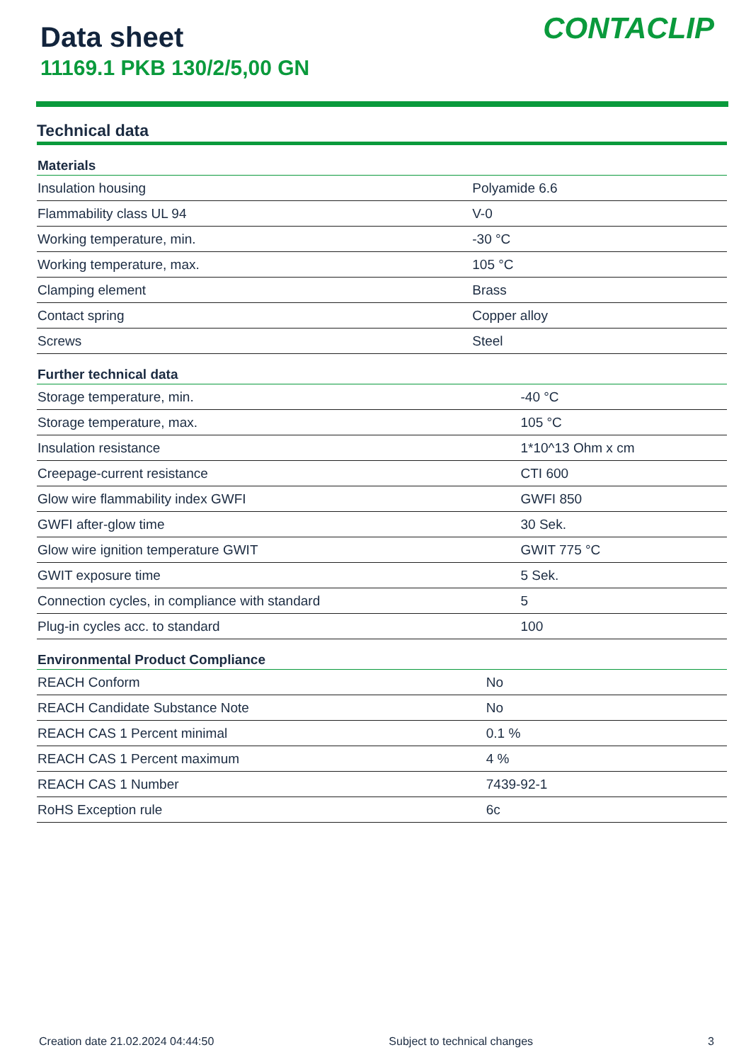Data sheet
11169.1 PKB 130/2/5,00 GN
CONTACLIP
Technical data
| Materials | |
| --- | --- |
| Insulation housing | Polyamide 6.6 |
| Flammability class UL 94 | V-0 |
| Working temperature, min. | -30 °C |
| Working temperature, max. | 105 °C |
| Clamping element | Brass |
| Contact spring | Copper alloy |
| Screws | Steel |
| Further technical data | |
| --- | --- |
| Storage temperature, min. | -40 °C |
| Storage temperature, max. | 105 °C |
| Insulation resistance | 1*10^13 Ohm x cm |
| Creepage-current resistance | CTI 600 |
| Glow wire flammability index GWFI | GWFI 850 |
| GWFI after-glow time | 30 Sek. |
| Glow wire ignition temperature GWIT | GWIT 775 °C |
| GWIT exposure time | 5 Sek. |
| Connection cycles, in compliance with standard | 5 |
| Plug-in cycles acc. to standard | 100 |
| Environmental Product Compliance | |
| --- | --- |
| REACH Conform | No |
| REACH Candidate Substance Note | No |
| REACH CAS 1 Percent minimal | 0.1 % |
| REACH CAS 1 Percent maximum | 4 % |
| REACH CAS 1 Number | 7439-92-1 |
| RoHS Exception rule | 6c |
Creation date 21.02.2024 04:44:50 Subject to technical changes 3